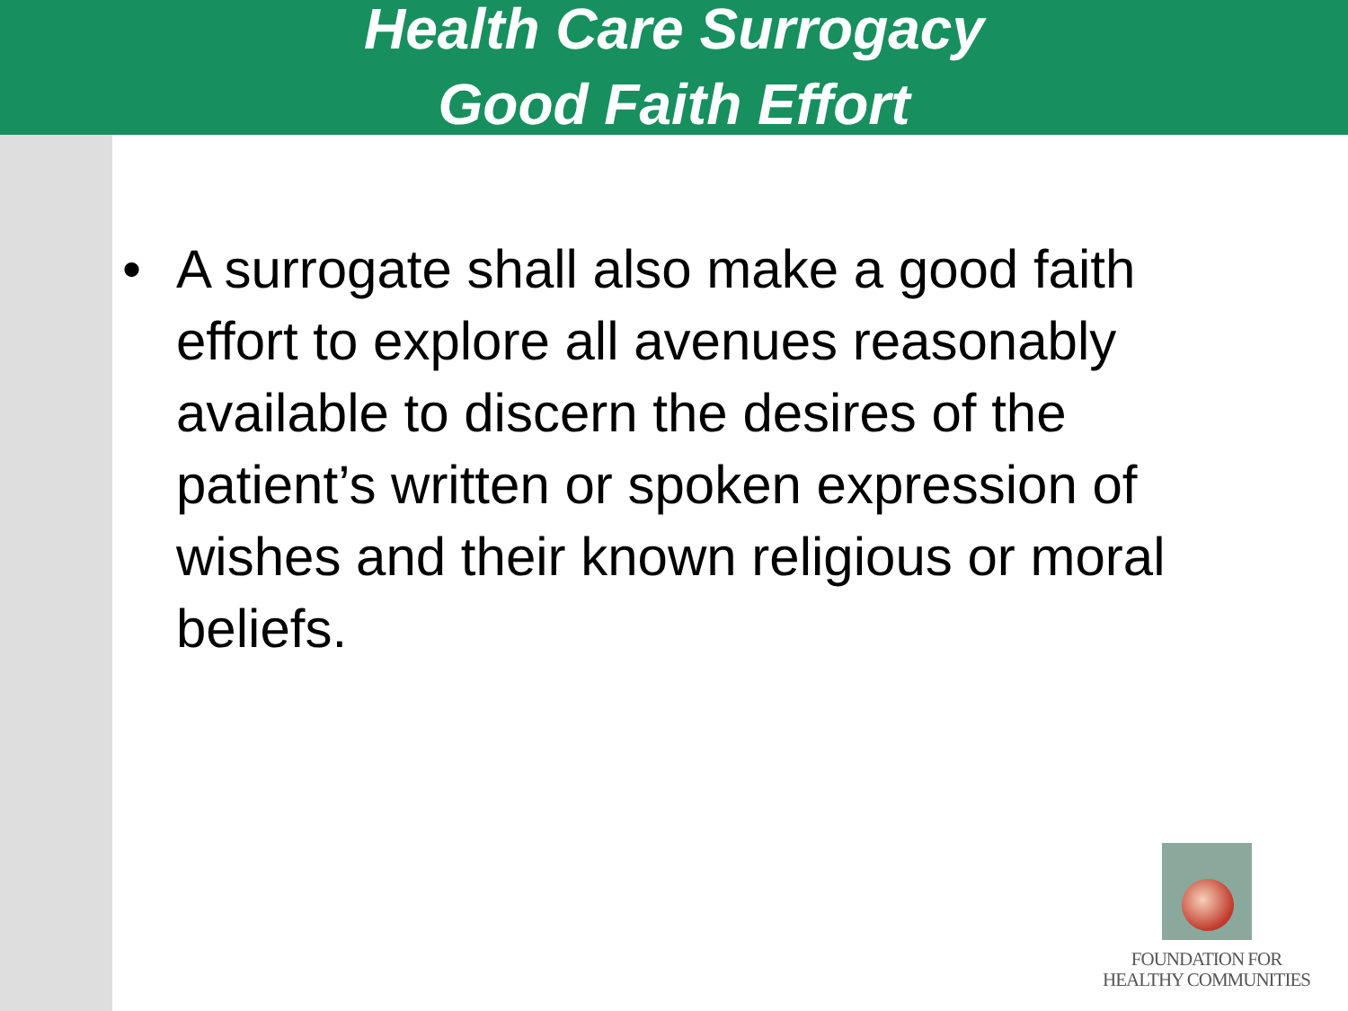Health Care Surrogacy
Good Faith Effort
• A surrogate shall also make a good faith effort to explore all avenues reasonably available to discern the desires of the patient’s written or spoken expression of wishes and their known religious or moral beliefs.
FOUNDATION FOR
HEALTHY COMMUNITIES